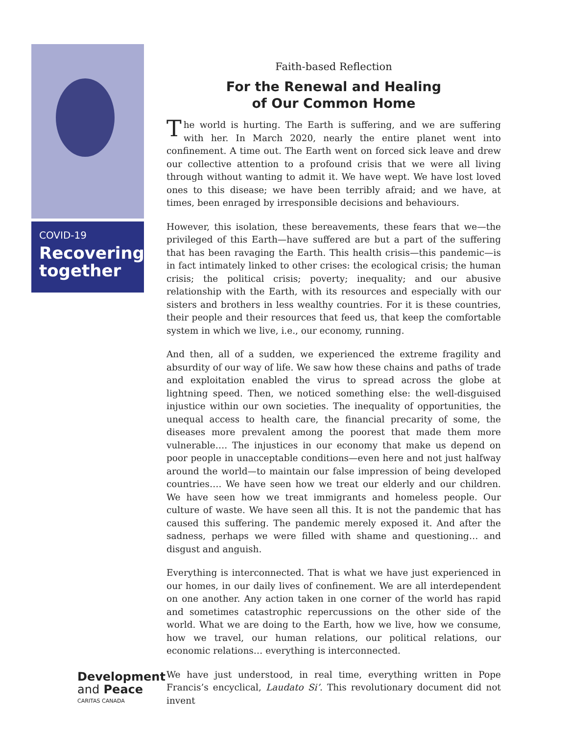COVID-19
Recovering together
Development
and Peace
CARITAS CANADA
Faith-based Reflection
For the Renewal and Healing
of Our Common Home
The world is hurting. The Earth is suffering, and we are suffering with her. In March 2020, nearly the entire planet went into confinement. A time out. The Earth went on forced sick leave and drew our collective attention to a profound crisis that we were all living through without wanting to admit it. We have wept. We have lost loved ones to this disease; we have been terribly afraid; and we have, at times, been enraged by irresponsible decisions and behaviours.
However, this isolation, these bereavements, these fears that we—the privileged of this Earth—have suffered are but a part of the suffering that has been ravaging the Earth. This health crisis—this pandemic—is in fact intimately linked to other crises: the ecological crisis; the human crisis; the political crisis; poverty; inequality; and our abusive relationship with the Earth, with its resources and especially with our sisters and brothers in less wealthy countries. For it is these countries, their people and their resources that feed us, that keep the comfortable system in which we live, i.e., our economy, running.
And then, all of a sudden, we experienced the extreme fragility and absurdity of our way of life. We saw how these chains and paths of trade and exploitation enabled the virus to spread across the globe at lightning speed. Then, we noticed something else: the well-disguised injustice within our own societies. The inequality of opportunities, the unequal access to health care, the financial precarity of some, the diseases more prevalent among the poorest that made them more vulnerable…. The injustices in our economy that make us depend on poor people in unacceptable conditions—even here and not just halfway around the world—to maintain our false impression of being developed countries…. We have seen how we treat our elderly and our children. We have seen how we treat immigrants and homeless people. Our culture of waste. We have seen all this. It is not the pandemic that has caused this suffering. The pandemic merely exposed it. And after the sadness, perhaps we were filled with shame and questioning… and disgust and anguish.
Everything is interconnected. That is what we have just experienced in our homes, in our daily lives of confinement. We are all interdependent on one another. Any action taken in one corner of the world has rapid and sometimes catastrophic repercussions on the other side of the world. What we are doing to the Earth, how we live, how we consume, how we travel, our human relations, our political relations, our economic relations… everything is interconnected.
We have just understood, in real time, everything written in Pope Francis’s encyclical, Laudato Si’. This revolutionary document did not invent